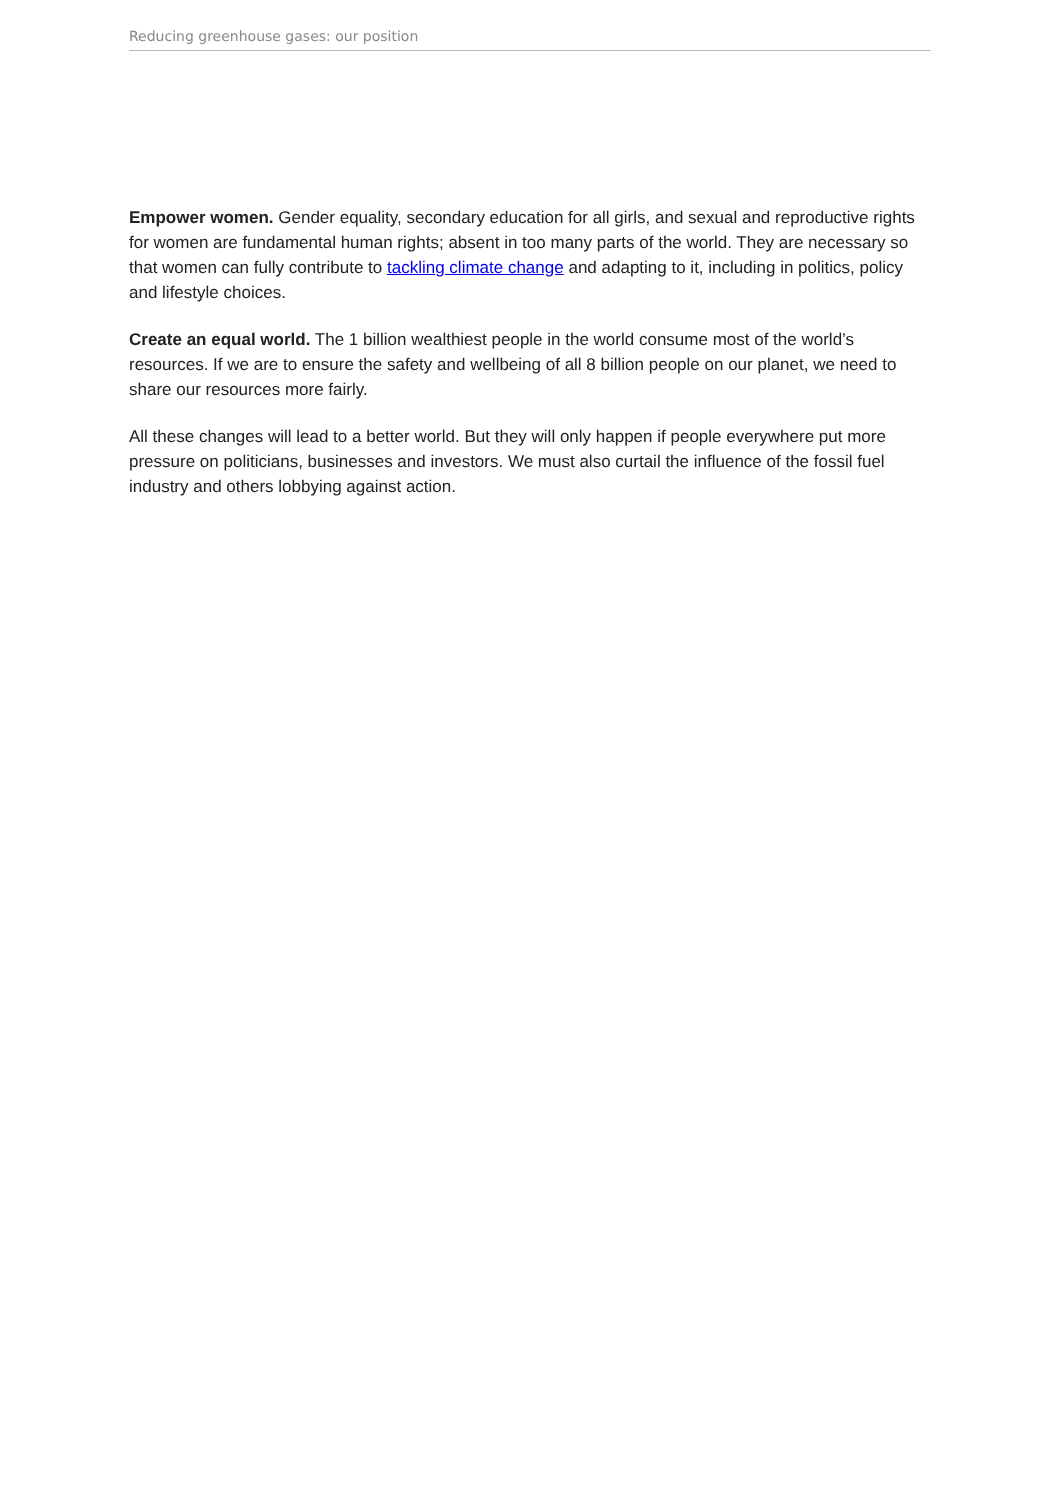Reducing greenhouse gases: our position
Empower women. Gender equality, secondary education for all girls, and sexual and reproductive rights for women are fundamental human rights; absent in too many parts of the world. They are necessary so that women can fully contribute to tackling climate change and adapting to it, including in politics, policy and lifestyle choices.
Create an equal world. The 1 billion wealthiest people in the world consume most of the world’s resources. If we are to ensure the safety and wellbeing of all 8 billion people on our planet, we need to share our resources more fairly.
All these changes will lead to a better world. But they will only happen if people everywhere put more pressure on politicians, businesses and investors. We must also curtail the influence of the fossil fuel industry and others lobbying against action.